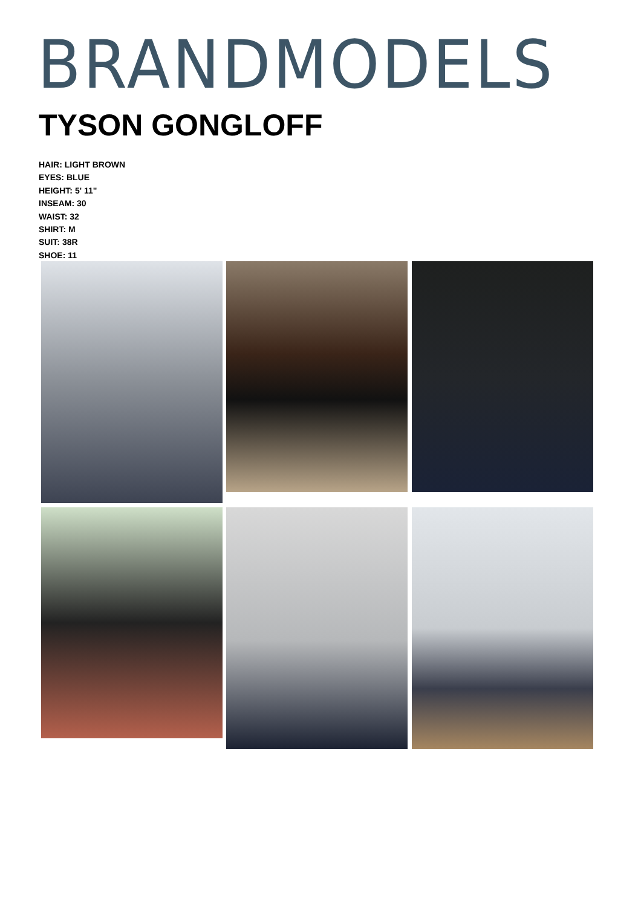BRANDMODELS
TYSON GONGLOFF
HAIR: LIGHT BROWN
EYES: BLUE
HEIGHT: 5' 11"
INSEAM: 30
WAIST: 32
SHIRT: M
SUIT: 38R
SHOE: 11